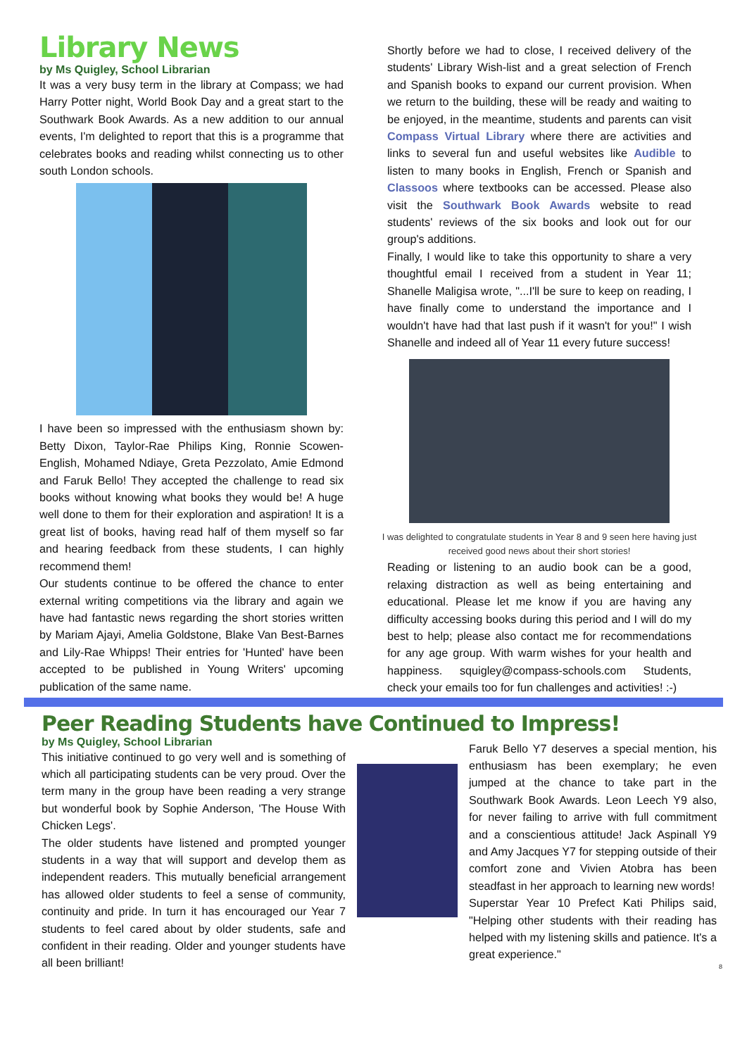Library News
by Ms Quigley, School Librarian
It was a very busy term in the library at Compass; we had Harry Potter night, World Book Day and a great start to the Southwark Book Awards. As a new addition to our annual events, I'm delighted to report that this is a programme that celebrates books and reading whilst connecting us to other south London schools.
I have been so impressed with the enthusiasm shown by: Betty Dixon, Taylor-Rae Philips King, Ronnie Scowen-English, Mohamed Ndiaye, Greta Pezzolato, Amie Edmond and Faruk Bello! They accepted the challenge to read six books without knowing what books they would be! A huge well done to them for their exploration and aspiration! It is a great list of books, having read half of them myself so far and hearing feedback from these students, I can highly recommend them!
Our students continue to be offered the chance to enter external writing competitions via the library and again we have had fantastic news regarding the short stories written by Mariam Ajayi, Amelia Goldstone, Blake Van Best-Barnes and Lily-Rae Whipps! Their entries for 'Hunted' have been accepted to be published in Young Writers' upcoming publication of the same name.
Shortly before we had to close, I received delivery of the students' Library Wish-list and a great selection of French and Spanish books to expand our current provision. When we return to the building, these will be ready and waiting to be enjoyed, in the meantime, students and parents can visit Compass Virtual Library where there are activities and links to several fun and useful websites like Audible to listen to many books in English, French or Spanish and Classoos where textbooks can be accessed. Please also visit the Southwark Book Awards website to read students' reviews of the six books and look out for our group's additions.
Finally, I would like to take this opportunity to share a very thoughtful email I received from a student in Year 11; Shanelle Maligisa wrote, "...I'll be sure to keep on reading, I have finally come to understand the importance and I wouldn't have had that last push if it wasn't for you!" I wish Shanelle and indeed all of Year 11 every future success!
I was delighted to congratulate students in Year 8 and 9 seen here having just received good news about their short stories!
Reading or listening to an audio book can be a good, relaxing distraction as well as being entertaining and educational. Please let me know if you are having any difficulty accessing books during this period and I will do my best to help; please also contact me for recommendations for any age group. With warm wishes for your health and happiness. squigley@compass-schools.com Students, check your emails too for fun challenges and activities! :-)
Peer Reading Students have Continued to Impress!
by Ms Quigley, School Librarian
This initiative continued to go very well and is something of which all participating students can be very proud. Over the term many in the group have been reading a very strange but wonderful book by Sophie Anderson, 'The House With Chicken Legs'.
The older students have listened and prompted younger students in a way that will support and develop them as independent readers. This mutually beneficial arrangement has allowed older students to feel a sense of community, continuity and pride. In turn it has encouraged our Year 7 students to feel cared about by older students, safe and confident in their reading. Older and younger students have all been brilliant!
Faruk Bello Y7 deserves a special mention, his enthusiasm has been exemplary; he even jumped at the chance to take part in the Southwark Book Awards. Leon Leech Y9 also, for never failing to arrive with full commitment and a conscientious attitude! Jack Aspinall Y9 and Amy Jacques Y7 for stepping outside of their comfort zone and Vivien Atobra has been steadfast in her approach to learning new words!
Superstar Year 10 Prefect Kati Philips said, "Helping other students with their reading has helped with my listening skills and patience. It's a great experience."
8